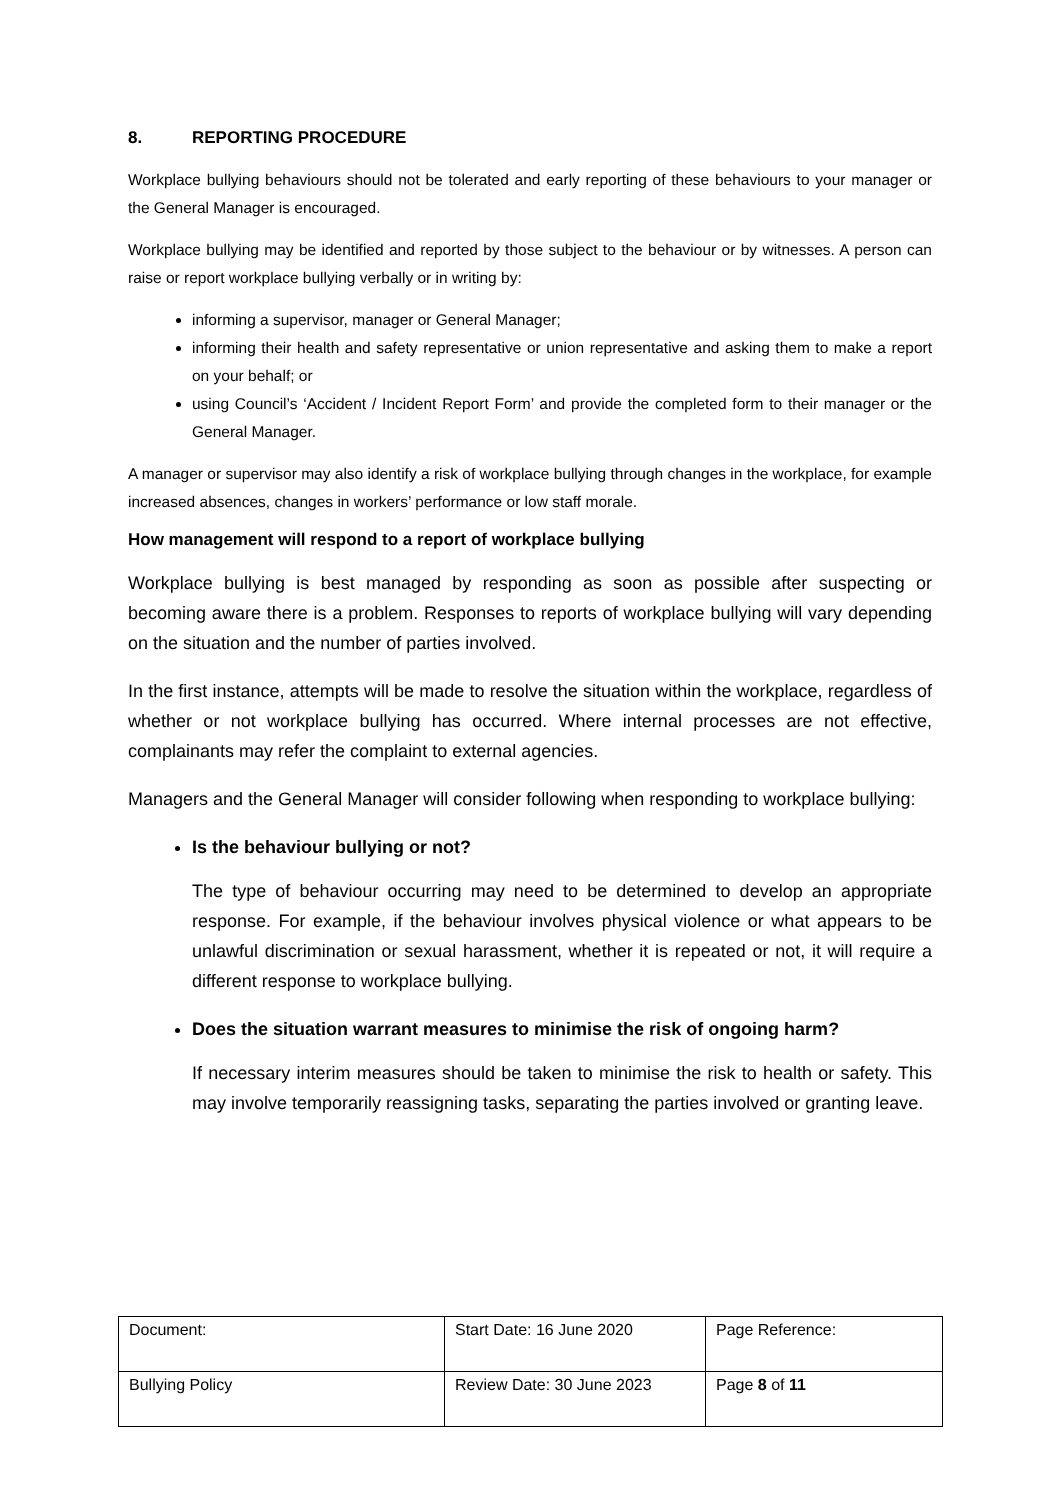8. REPORTING PROCEDURE
Workplace bullying behaviours should not be tolerated and early reporting of these behaviours to your manager or the General Manager is encouraged.
Workplace bullying may be identified and reported by those subject to the behaviour or by witnesses. A person can raise or report workplace bullying verbally or in writing by:
informing a supervisor, manager or General Manager;
informing their health and safety representative or union representative and asking them to make a report on your behalf; or
using Council’s ‘Accident / Incident Report Form’ and provide the completed form to their manager or the General Manager.
A manager or supervisor may also identify a risk of workplace bullying through changes in the workplace, for example increased absences, changes in workers’ performance or low staff morale.
How management will respond to a report of workplace bullying
Workplace bullying is best managed by responding as soon as possible after suspecting or becoming aware there is a problem. Responses to reports of workplace bullying will vary depending on the situation and the number of parties involved.
In the first instance, attempts will be made to resolve the situation within the workplace, regardless of whether or not workplace bullying has occurred. Where internal processes are not effective, complainants may refer the complaint to external agencies.
Managers and the General Manager will consider following when responding to workplace bullying:
Is the behaviour bullying or not?
The type of behaviour occurring may need to be determined to develop an appropriate response. For example, if the behaviour involves physical violence or what appears to be unlawful discrimination or sexual harassment, whether it is repeated or not, it will require a different response to workplace bullying.
Does the situation warrant measures to minimise the risk of ongoing harm?
If necessary interim measures should be taken to minimise the risk to health or safety. This may involve temporarily reassigning tasks, separating the parties involved or granting leave.
| Document: | Start Date: 16 June 2020 | Page Reference: |
| Bullying Policy | Review Date: 30 June 2023 | Page 8 of 11 |